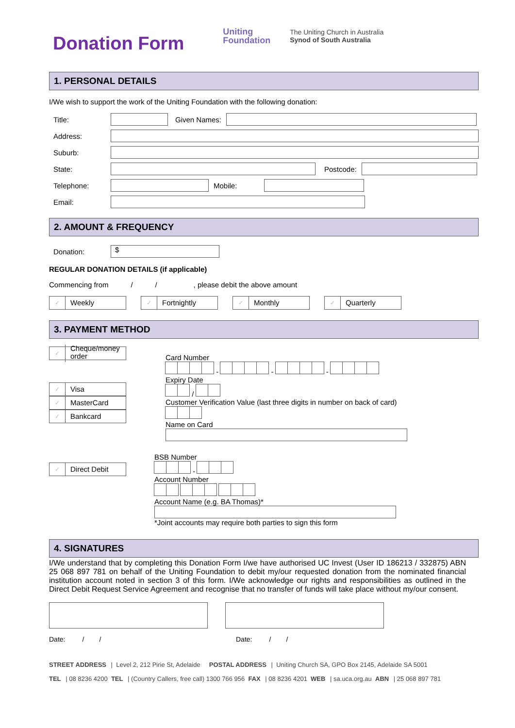Donation Form
Uniting
Foundation
The Uniting Church in Australia
Synod of South Australia
1. PERSONAL DETAILS
I/We wish to support the work of the Uniting Foundation with the following donation:
Title: Given Names:
Address:
Suburb:
State: Postcode:
Telephone: Mobile:
Email:
2. AMOUNT & FREQUENCY
Donation: $
REGULAR DONATION DETAILS (if applicable)
Commencing from / / , please debit the above amount
✓ Weekly ✓ Fortnightly ✓ Monthly ✓ Quarterly
3. PAYMENT METHOD
✓ Cheque/money order
✓ Visa
✓ MasterCard
✓ Bankcard
Card Number
- - -
Expiry Date
/
Customer Verification Value (last three digits in number on back of card)
Name on Card
✓ Direct Debit
BSB Number
-
Account Number
Account Name (e.g. BA Thomas)*
*Joint accounts may require both parties to sign this form
4. SIGNATURES
I/We understand that by completing this Donation Form I/we have authorised UC Invest (User ID 186213 / 332875) ABN 25 068 897 781 on behalf of the Uniting Foundation to debit my/our requested donation from the nominated financial institution account noted in section 3 of this form. I/We acknowledge our rights and responsibilities as outlined in the Direct Debit Request Service Agreement and recognise that no transfer of funds will take place without my/our consent.
Date: / / Date: / /
STREET ADDRESS | Level 2, 212 Pirie St, Adelaide POSTAL ADDRESS | Uniting Church SA, GPO Box 2145, Adelaide SA 5001
TEL | 08 8236 4200 TEL | (Country Callers, free call) 1300 766 956 FAX | 08 8236 4201 WEB | sa.uca.org.au ABN | 25 068 897 781